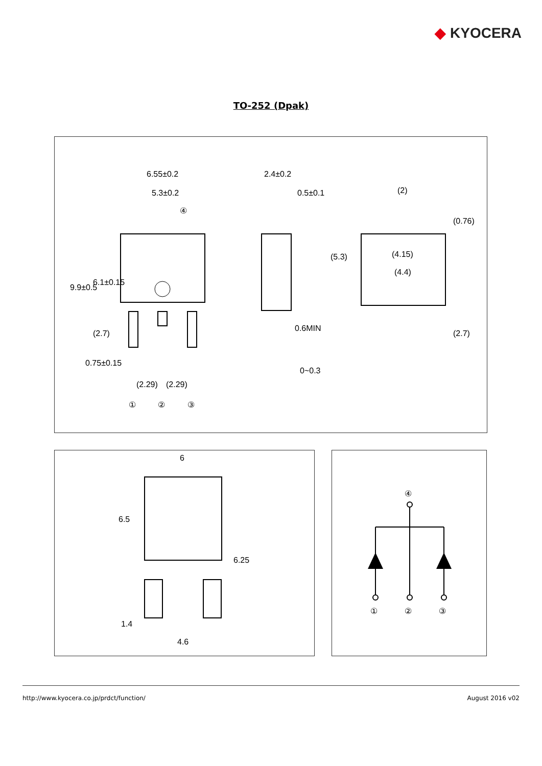◆ KYOCERA
TO-252 (Dpak)
6.55±0.2
5.3±0.2
④
9.9±0.5
6.1±0.15
(2.7)
0.75±0.15
(2.29)
(2.29)
①
②
③
2.4±0.2
0.5±0.1
0.6MIN
0~0.3
(2)
(4.15)
(4.4)
(5.3)
(0.76)
(2.7)
6
6.5
6.25
1.4
4.6
④
①
②
③
http://www.kyocera.co.jp/prdct/function/ August 2016 v02